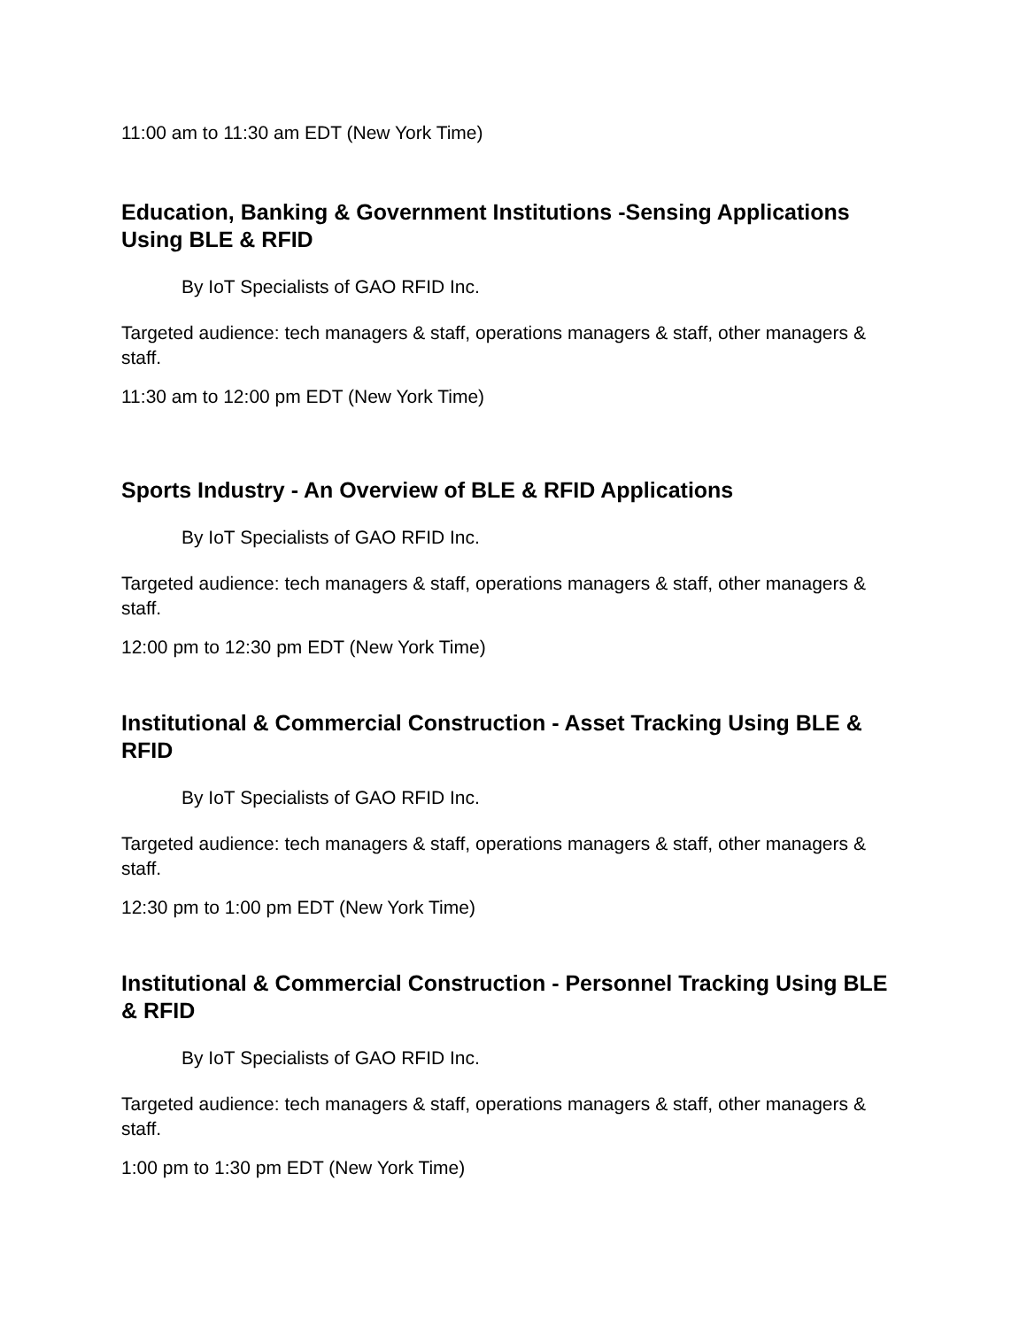11:00 am to 11:30 am EDT (New York Time)
Education, Banking & Government Institutions -Sensing Applications Using BLE & RFID
By IoT Specialists of GAO RFID Inc.
Targeted audience: tech managers & staff, operations managers & staff, other managers & staff.
11:30 am to 12:00 pm EDT (New York Time)
Sports Industry - An Overview of BLE & RFID Applications
By IoT Specialists of GAO RFID Inc.
Targeted audience: tech managers & staff, operations managers & staff, other managers & staff.
12:00 pm to 12:30 pm EDT (New York Time)
Institutional & Commercial Construction - Asset Tracking Using BLE & RFID
By IoT Specialists of GAO RFID Inc.
Targeted audience: tech managers & staff, operations managers & staff, other managers & staff.
12:30 pm to 1:00 pm EDT (New York Time)
Institutional & Commercial Construction - Personnel Tracking Using BLE & RFID
By IoT Specialists of GAO RFID Inc.
Targeted audience: tech managers & staff, operations managers & staff, other managers & staff.
1:00 pm to 1:30 pm EDT (New York Time)